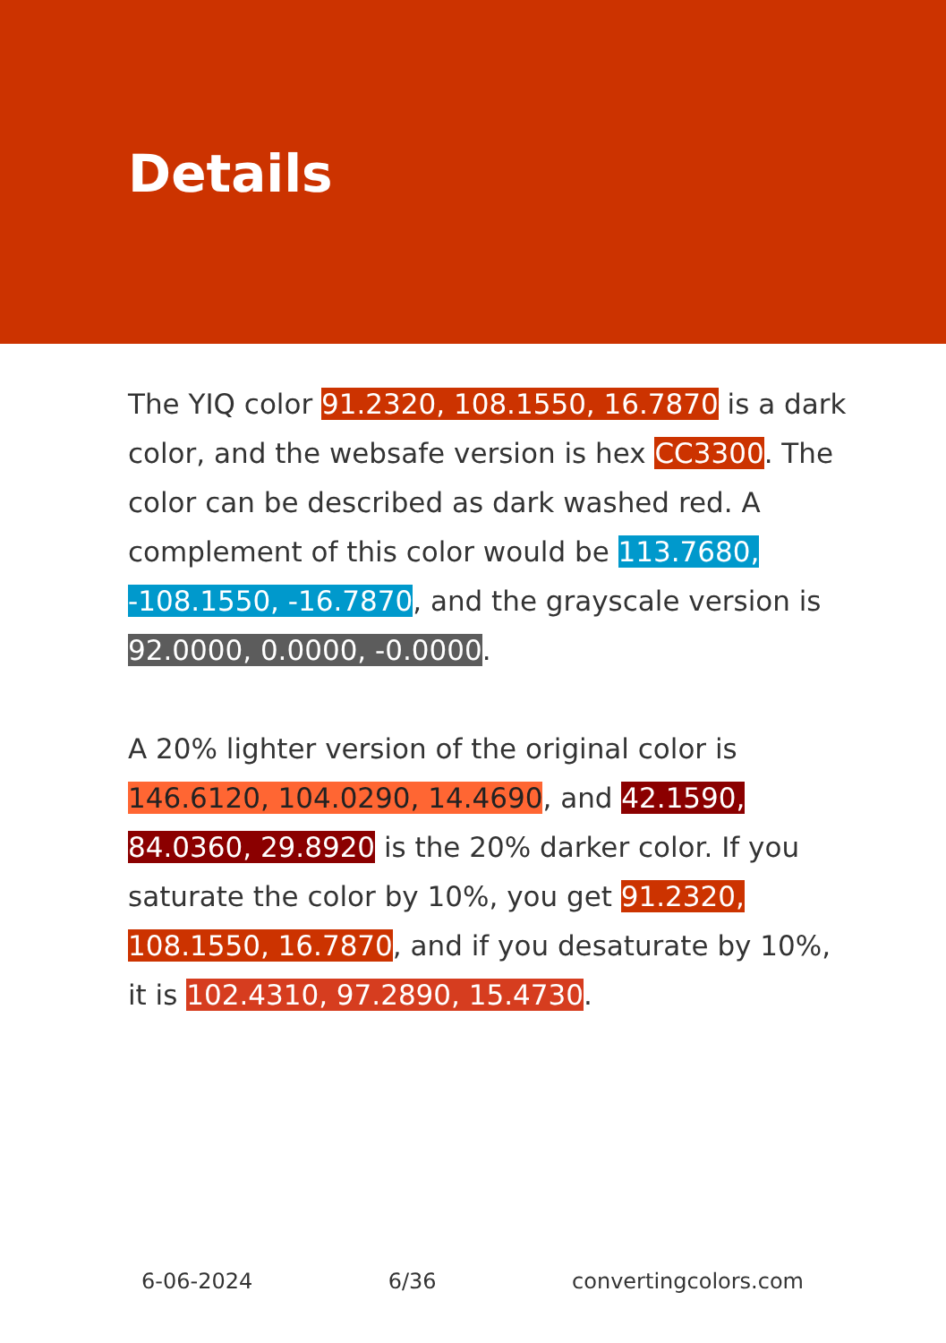Details
The YIQ color 91.2320, 108.1550, 16.7870 is a dark color, and the websafe version is hex CC3300. The color can be described as dark washed red. A complement of this color would be 113.7680, -108.1550, -16.7870, and the grayscale version is 92.0000, 0.0000, -0.0000.
A 20% lighter version of the original color is 146.6120, 104.0290, 14.4690, and 42.1590, 84.0360, 29.8920 is the 20% darker color. If you saturate the color by 10%, you get 91.2320, 108.1550, 16.7870, and if you desaturate by 10%, it is 102.4310, 97.2890, 15.4730.
6-06-2024 6/36 convertingcolors.com